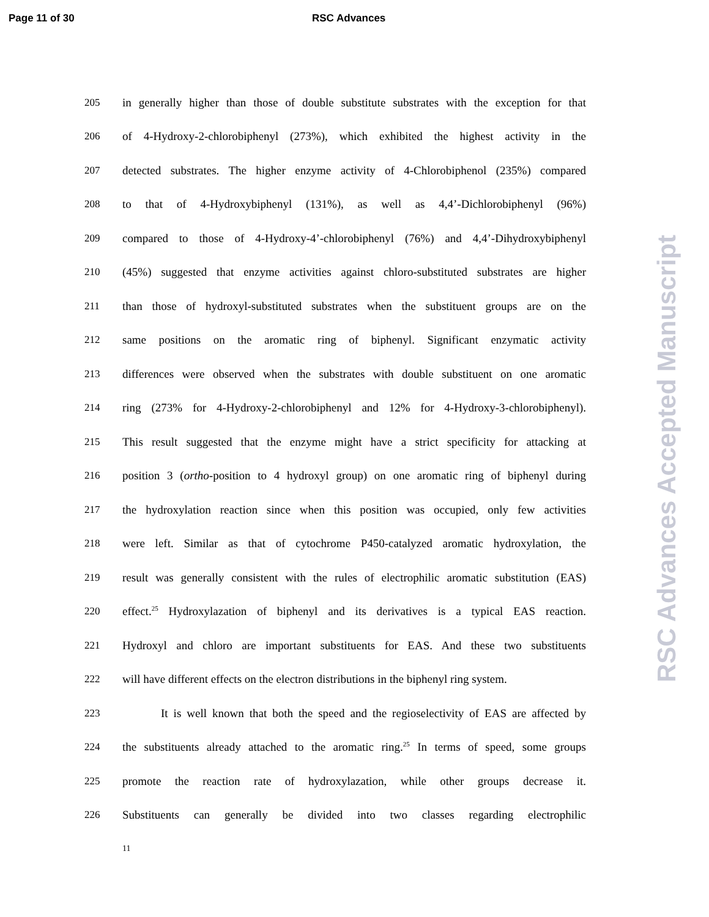Page 11 of 30 RSC Advances
205 in generally higher than those of double substitute substrates with the exception for that
206 of 4-Hydroxy-2-chlorobiphenyl (273%), which exhibited the highest activity in the
207 detected substrates. The higher enzyme activity of 4-Chlorobiphenol (235%) compared
208 to that of 4-Hydroxybiphenyl (131%), as well as 4,4’-Dichlorobiphenyl (96%)
209 compared to those of 4-Hydroxy-4’-chlorobiphenyl (76%) and 4,4’-Dihydroxybiphenyl
210 (45%) suggested that enzyme activities against chloro-substituted substrates are higher
211 than those of hydroxyl-substituted substrates when the substituent groups are on the
212 same positions on the aromatic ring of biphenyl. Significant enzymatic activity
213 differences were observed when the substrates with double substituent on one aromatic
214 ring (273% for 4-Hydroxy-2-chlorobiphenyl and 12% for 4-Hydroxy-3-chlorobiphenyl).
215 This result suggested that the enzyme might have a strict specificity for attacking at
216 position 3 (ortho-position to 4 hydroxyl group) on one aromatic ring of biphenyl during
217 the hydroxylation reaction since when this position was occupied, only few activities
218 were left. Similar as that of cytochrome P450-catalyzed aromatic hydroxylation, the
219 result was generally consistent with the rules of electrophilic aromatic substitution (EAS)
220 effect.<sup>25</sup> Hydroxylazation of biphenyl and its derivatives is a typical EAS reaction.
221 Hydroxyl and chloro are important substituents for EAS. And these two substituents
222 will have different effects on the electron distributions in the biphenyl ring system.
223 It is well known that both the speed and the regioselectivity of EAS are affected by
224 the substituents already attached to the aromatic ring.<sup>25</sup> In terms of speed, some groups
225 promote the reaction rate of hydroxylazation, while other groups decrease it.
226 Substituents can generally be divided into two classes regarding electrophilic
11
RSC Advances Accepted Manuscript